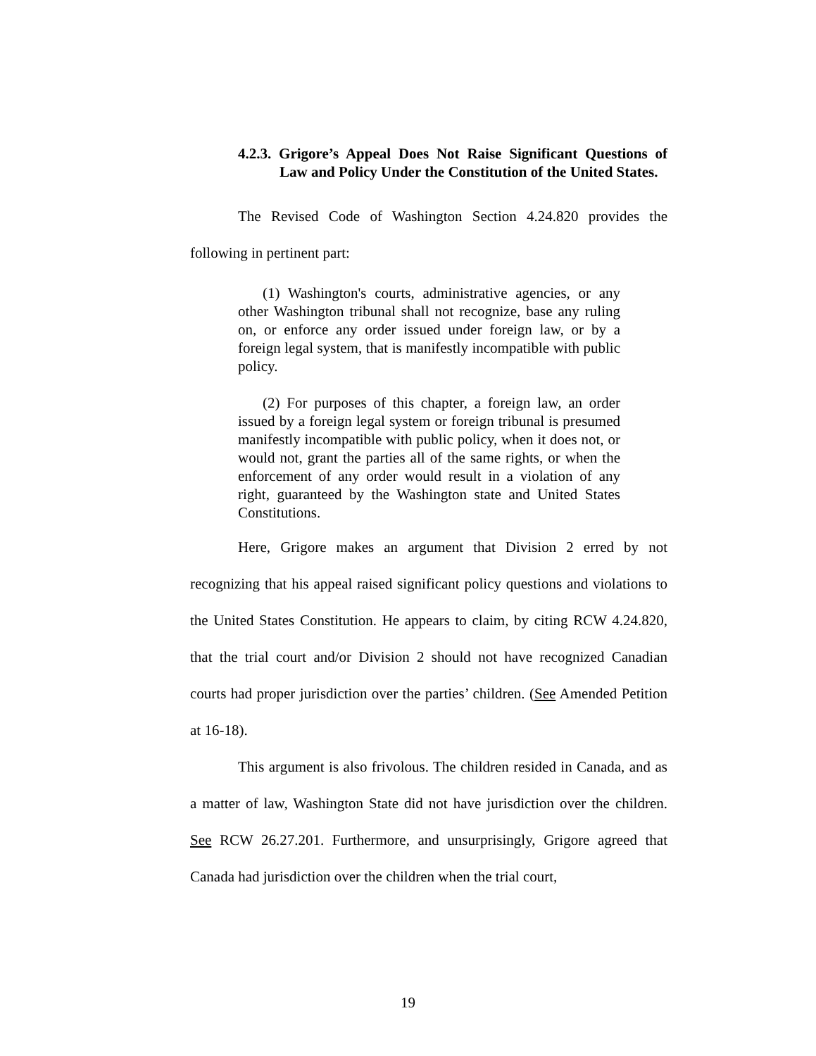4.2.3. Grigore’s Appeal Does Not Raise Significant Questions of Law and Policy Under the Constitution of the United States.
The Revised Code of Washington Section 4.24.820 provides the following in pertinent part:
(1) Washington's courts, administrative agencies, or any other Washington tribunal shall not recognize, base any ruling on, or enforce any order issued under foreign law, or by a foreign legal system, that is manifestly incompatible with public policy.
(2) For purposes of this chapter, a foreign law, an order issued by a foreign legal system or foreign tribunal is presumed manifestly incompatible with public policy, when it does not, or would not, grant the parties all of the same rights, or when the enforcement of any order would result in a violation of any right, guaranteed by the Washington state and United States Constitutions.
Here, Grigore makes an argument that Division 2 erred by not recognizing that his appeal raised significant policy questions and violations to the United States Constitution. He appears to claim, by citing RCW 4.24.820, that the trial court and/or Division 2 should not have recognized Canadian courts had proper jurisdiction over the parties’ children. (See Amended Petition at 16-18).
This argument is also frivolous. The children resided in Canada, and as a matter of law, Washington State did not have jurisdiction over the children. See RCW 26.27.201. Furthermore, and unsurprisingly, Grigore agreed that Canada had jurisdiction over the children when the trial court,
19